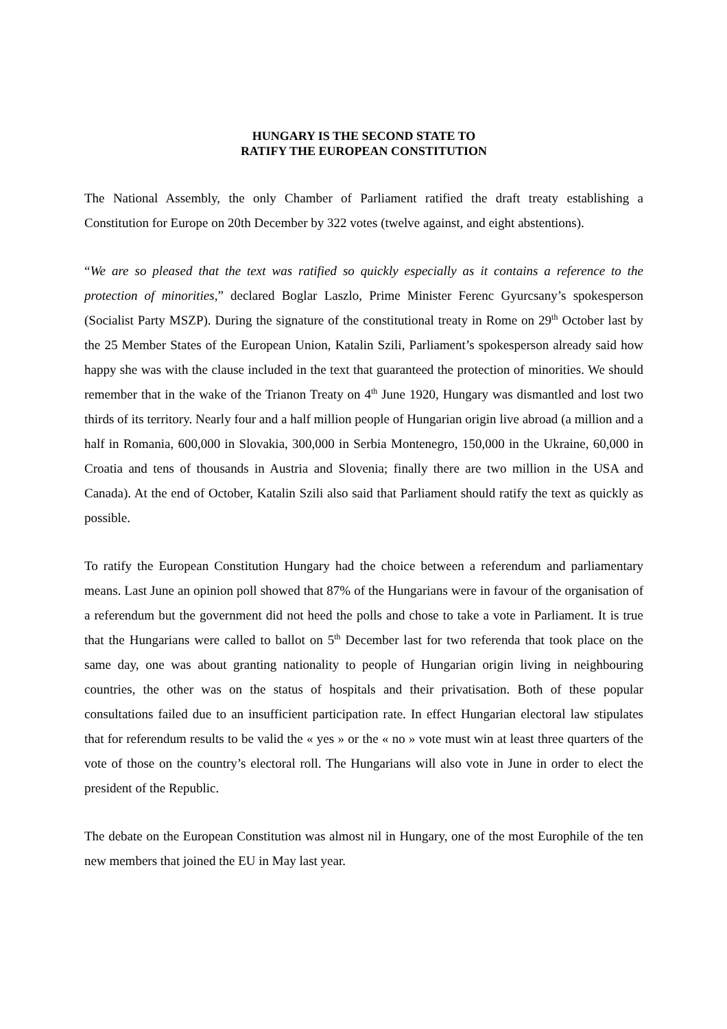HUNGARY IS THE SECOND STATE TO
RATIFY THE EUROPEAN CONSTITUTION
The National Assembly, the only Chamber of Parliament ratified the draft treaty establishing a Constitution for Europe on 20th December by 322 votes (twelve against, and eight abstentions).
“We are so pleased that the text was ratified so quickly especially as it contains a reference to the protection of minorities,” declared Boglar Laszlo, Prime Minister Ferenc Gyurcsany’s spokesperson (Socialist Party MSZP). During the signature of the constitutional treaty in Rome on 29<sup>th</sup> October last by the 25 Member States of the European Union, Katalin Szili, Parliament’s spokesperson already said how happy she was with the clause included in the text that guaranteed the protection of minorities. We should remember that in the wake of the Trianon Treaty on 4<sup>th</sup> June 1920, Hungary was dismantled and lost two thirds of its territory. Nearly four and a half million people of Hungarian origin live abroad (a million and a half in Romania, 600,000 in Slovakia, 300,000 in Serbia Montenegro, 150,000 in the Ukraine, 60,000 in Croatia and tens of thousands in Austria and Slovenia; finally there are two million in the USA and Canada). At the end of October, Katalin Szili also said that Parliament should ratify the text as quickly as possible.
To ratify the European Constitution Hungary had the choice between a referendum and parliamentary means. Last June an opinion poll showed that 87% of the Hungarians were in favour of the organisation of a referendum but the government did not heed the polls and chose to take a vote in Parliament. It is true that the Hungarians were called to ballot on 5<sup>th</sup> December last for two referenda that took place on the same day, one was about granting nationality to people of Hungarian origin living in neighbouring countries, the other was on the status of hospitals and their privatisation. Both of these popular consultations failed due to an insufficient participation rate. In effect Hungarian electoral law stipulates that for referendum results to be valid the « yes » or the « no » vote must win at least three quarters of the vote of those on the country’s electoral roll. The Hungarians will also vote in June in order to elect the president of the Republic.
The debate on the European Constitution was almost nil in Hungary, one of the most Europhile of the ten new members that joined the EU in May last year.